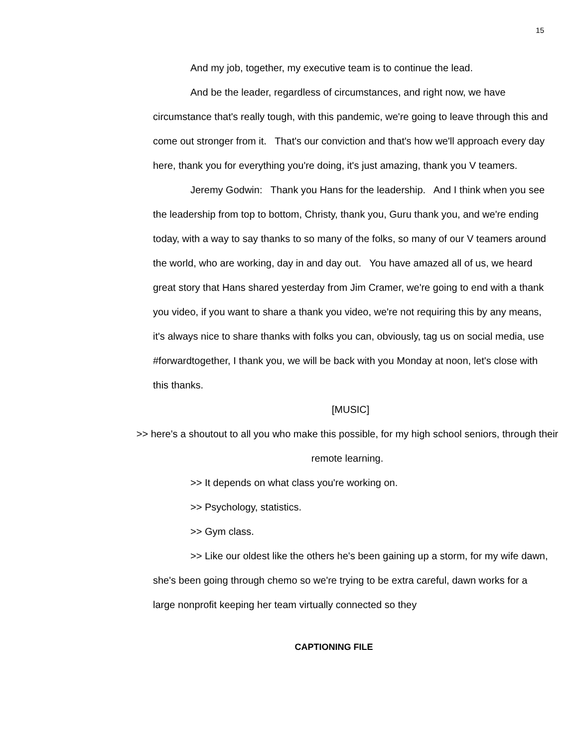15
And my job, together, my executive team is to continue the lead.
And be the leader, regardless of circumstances, and right now, we have circumstance that's really tough, with this pandemic, we're going to leave through this and come out stronger from it. That's our conviction and that's how we'll approach every day here, thank you for everything you're doing, it's just amazing, thank you V teamers.
Jeremy Godwin: Thank you Hans for the leadership. And I think when you see the leadership from top to bottom, Christy, thank you, Guru thank you, and we're ending today, with a way to say thanks to so many of the folks, so many of our V teamers around the world, who are working, day in and day out. You have amazed all of us, we heard great story that Hans shared yesterday from Jim Cramer, we're going to end with a thank you video, if you want to share a thank you video, we're not requiring this by any means, it's always nice to share thanks with folks you can, obviously, tag us on social media, use #forwardtogether, I thank you, we will be back with you Monday at noon, let's close with this thanks.
[MUSIC]
>> here's a shoutout to all you who make this possible, for my high school seniors, through their remote learning.
>> It depends on what class you're working on.
>> Psychology, statistics.
>> Gym class.
>> Like our oldest like the others he's been gaining up a storm, for my wife dawn, she's been going through chemo so we're trying to be extra careful, dawn works for a large nonprofit keeping her team virtually connected so they
CAPTIONING FILE